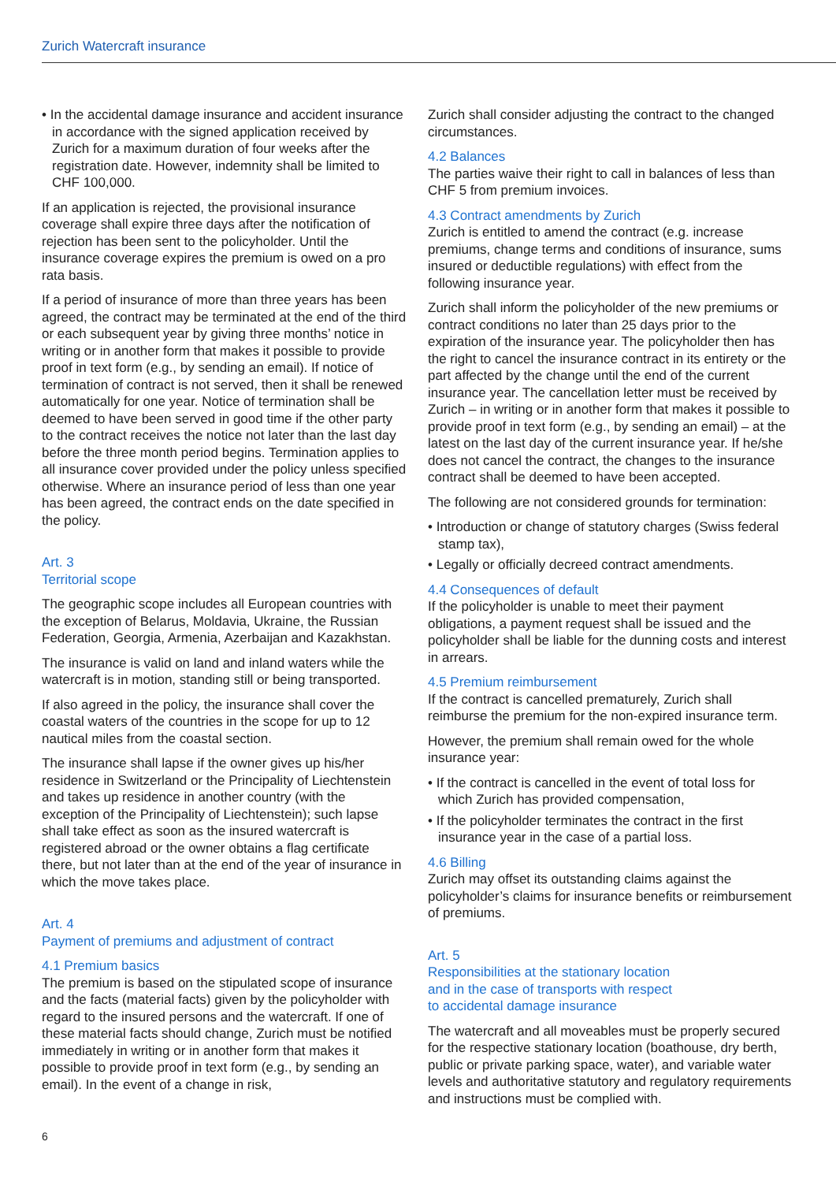Zurich Watercraft insurance
• In the accidental damage insurance and accident insurance in accordance with the signed application received by Zurich for a maximum duration of four weeks after the registration date. However, indemnity shall be limited to CHF 100,000.
If an application is rejected, the provisional insurance coverage shall expire three days after the notification of rejection has been sent to the policyholder. Until the insurance coverage expires the premium is owed on a pro rata basis.
If a period of insurance of more than three years has been agreed, the contract may be terminated at the end of the third or each subsequent year by giving three months’ notice in writing or in another form that makes it possible to provide proof in text form (e.g., by sending an email). If notice of termination of contract is not served, then it shall be renewed automatically for one year. Notice of termination shall be deemed to have been served in good time if the other party to the contract receives the notice not later than the last day before the three month period begins. Termination applies to all insurance cover provided under the policy unless specified otherwise. Where an insurance period of less than one year has been agreed, the contract ends on the date specified in the policy.
Art. 3
Territorial scope
The geographic scope includes all European countries with the exception of Belarus, Moldavia, Ukraine, the Russian Federation, Georgia, Armenia, Azerbaijan and Kazakhstan.
The insurance is valid on land and inland waters while the watercraft is in motion, standing still or being transported.
If also agreed in the policy, the insurance shall cover the coastal waters of the countries in the scope for up to 12 nautical miles from the coastal section.
The insurance shall lapse if the owner gives up his/her residence in Switzerland or the Principality of Liechtenstein and takes up residence in another country (with the exception of the Principality of Liechtenstein); such lapse shall take effect as soon as the insured watercraft is registered abroad or the owner obtains a flag certificate there, but not later than at the end of the year of insurance in which the move takes place.
Art. 4
Payment of premiums and adjustment of contract
4.1 Premium basics
The premium is based on the stipulated scope of insurance and the facts (material facts) given by the policyholder with regard to the insured persons and the watercraft. If one of these material facts should change, Zurich must be notified immediately in writing or in another form that makes it possible to provide proof in text form (e.g., by sending an email). In the event of a change in risk,
Zurich shall consider adjusting the contract to the changed circumstances.
4.2 Balances
The parties waive their right to call in balances of less than CHF 5 from premium invoices.
4.3 Contract amendments by Zurich
Zurich is entitled to amend the contract (e.g. increase premiums, change terms and conditions of insurance, sums insured or deductible regulations) with effect from the following insurance year.
Zurich shall inform the policyholder of the new premiums or contract conditions no later than 25 days prior to the expiration of the insurance year. The policyholder then has the right to cancel the insurance contract in its entirety or the part affected by the change until the end of the current insurance year. The cancellation letter must be received by Zurich – in writing or in another form that makes it possible to provide proof in text form (e.g., by sending an email) – at the latest on the last day of the current insurance year. If he/she does not cancel the contract, the changes to the insurance contract shall be deemed to have been accepted.
The following are not considered grounds for termination:
• Introduction or change of statutory charges (Swiss federal stamp tax),
• Legally or officially decreed contract amendments.
4.4 Consequences of default
If the policyholder is unable to meet their payment obligations, a payment request shall be issued and the policyholder shall be liable for the dunning costs and interest in arrears.
4.5 Premium reimbursement
If the contract is cancelled prematurely, Zurich shall reimburse the premium for the non-expired insurance term.
However, the premium shall remain owed for the whole insurance year:
• If the contract is cancelled in the event of total loss for which Zurich has provided compensation,
• If the policyholder terminates the contract in the first insurance year in the case of a partial loss.
4.6 Billing
Zurich may offset its outstanding claims against the policyholder’s claims for insurance benefits or reimbursement of premiums.
Art. 5
Responsibilities at the stationary location
and in the case of transports with respect
to accidental damage insurance
The watercraft and all moveables must be properly secured for the respective stationary location (boathouse, dry berth, public or private parking space, water), and variable water levels and authoritative statutory and regulatory requirements and instructions must be complied with.
6